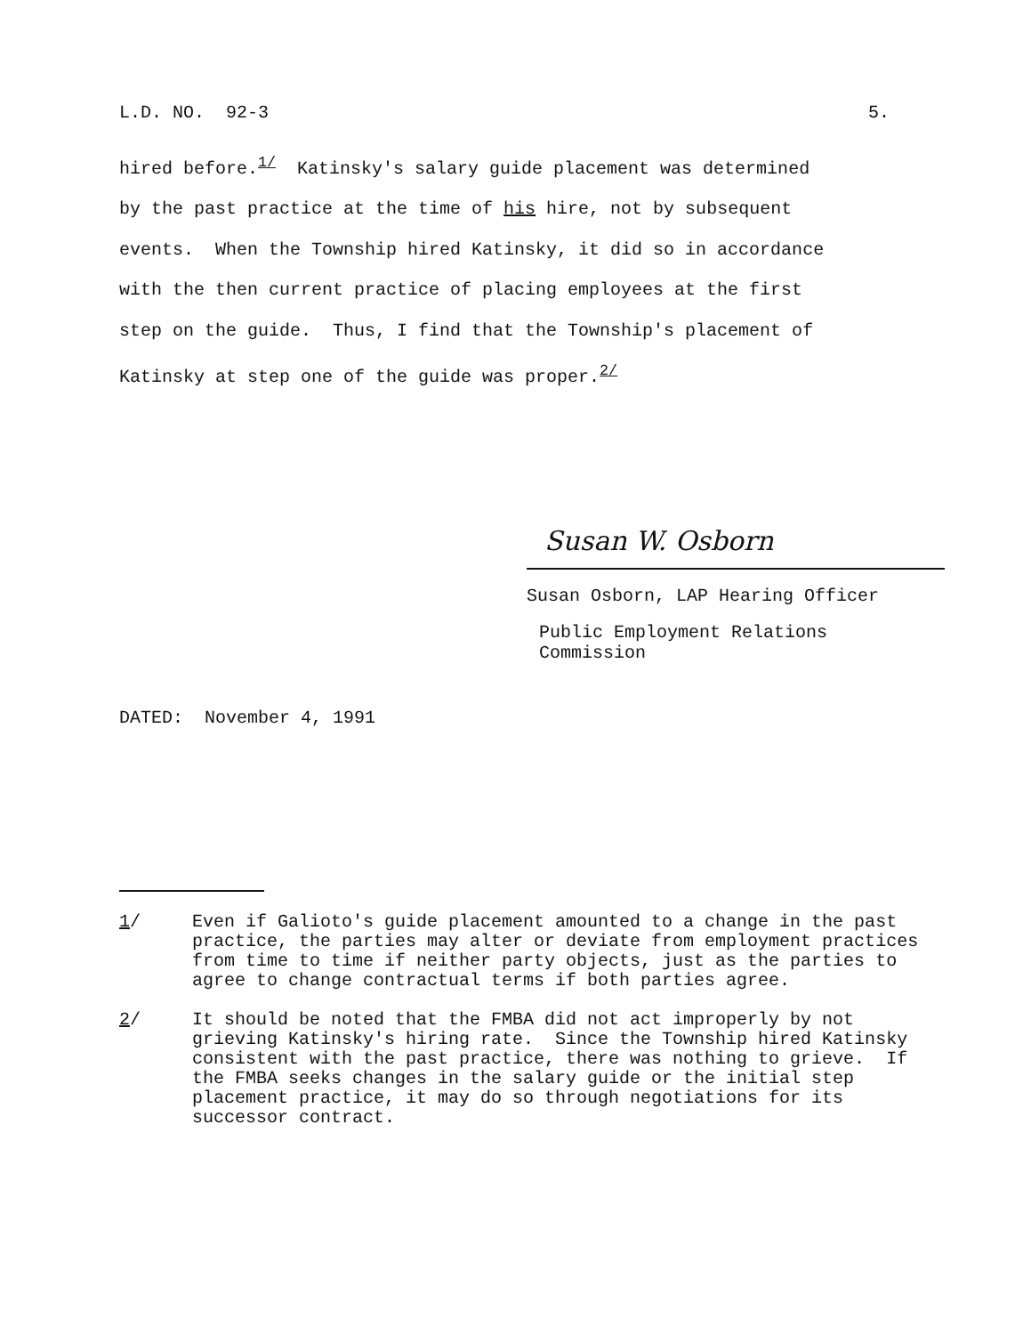L.D. NO. 92-3 5.
hired before.<sup>1/</sup> Katinsky's salary guide placement was determined
by the past practice at the time of his hire, not by subsequent
events. When the Township hired Katinsky, it did so in accordance
with the then current practice of placing employees at the first
step on the guide. Thus, I find that the Township's placement of
Katinsky at step one of the guide was proper.<sup>2/</sup>
Susan W. Osborn
Susan Osborn, LAP Hearing Officer
Public Employment Relations Commission
DATED: November 4, 1991
1/ Even if Galioto's guide placement amounted to a change in the past practice, the parties may alter or deviate from employment practices from time to time if neither party objects, just as the parties to agree to change contractual terms if both parties agree.
2/ It should be noted that the FMBA did not act improperly by not grieving Katinsky's hiring rate. Since the Township hired Katinsky consistent with the past practice, there was nothing to grieve. If the FMBA seeks changes in the salary guide or the initial step placement practice, it may do so through negotiations for its successor contract.